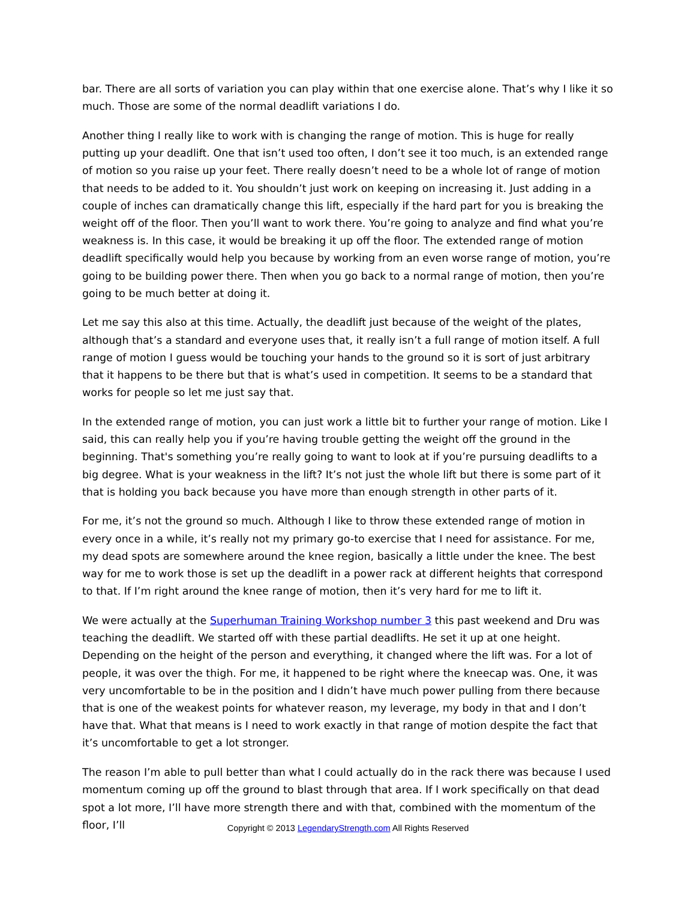bar. There are all sorts of variation you can play within that one exercise alone. That’s why I like it so much. Those are some of the normal deadlift variations I do.
Another thing I really like to work with is changing the range of motion. This is huge for really putting up your deadlift. One that isn’t used too often, I don’t see it too much, is an extended range of motion so you raise up your feet. There really doesn’t need to be a whole lot of range of motion that needs to be added to it. You shouldn’t just work on keeping on increasing it. Just adding in a couple of inches can dramatically change this lift, especially if the hard part for you is breaking the weight off of the floor. Then you’ll want to work there. You’re going to analyze and find what you’re weakness is. In this case, it would be breaking it up off the floor. The extended range of motion deadlift specifically would help you because by working from an even worse range of motion, you’re going to be building power there. Then when you go back to a normal range of motion, then you’re going to be much better at doing it.
Let me say this also at this time. Actually, the deadlift just because of the weight of the plates, although that’s a standard and everyone uses that, it really isn’t a full range of motion itself. A full range of motion I guess would be touching your hands to the ground so it is sort of just arbitrary that it happens to be there but that is what’s used in competition. It seems to be a standard that works for people so let me just say that.
In the extended range of motion, you can just work a little bit to further your range of motion. Like I said, this can really help you if you’re having trouble getting the weight off the ground in the beginning. That's something you’re really going to want to look at if you’re pursuing deadlifts to a big degree. What is your weakness in the lift? It’s not just the whole lift but there is some part of it that is holding you back because you have more than enough strength in other parts of it.
For me, it’s not the ground so much. Although I like to throw these extended range of motion in every once in a while, it’s really not my primary go-to exercise that I need for assistance. For me, my dead spots are somewhere around the knee region, basically a little under the knee. The best way for me to work those is set up the deadlift in a power rack at different heights that correspond to that. If I’m right around the knee range of motion, then it’s very hard for me to lift it.
We were actually at the Superhuman Training Workshop number 3 this past weekend and Dru was teaching the deadlift. We started off with these partial deadlifts. He set it up at one height. Depending on the height of the person and everything, it changed where the lift was. For a lot of people, it was over the thigh. For me, it happened to be right where the kneecap was. One, it was very uncomfortable to be in the position and I didn’t have much power pulling from there because that is one of the weakest points for whatever reason, my leverage, my body in that and I don’t have that. What that means is I need to work exactly in that range of motion despite the fact that it’s uncomfortable to get a lot stronger.
The reason I’m able to pull better than what I could actually do in the rack there was because I used momentum coming up off the ground to blast through that area. If I work specifically on that dead spot a lot more, I’ll have more strength there and with that, combined with the momentum of the floor, I’ll
Copyright © 2013 LegendaryStrength.com All Rights Reserved